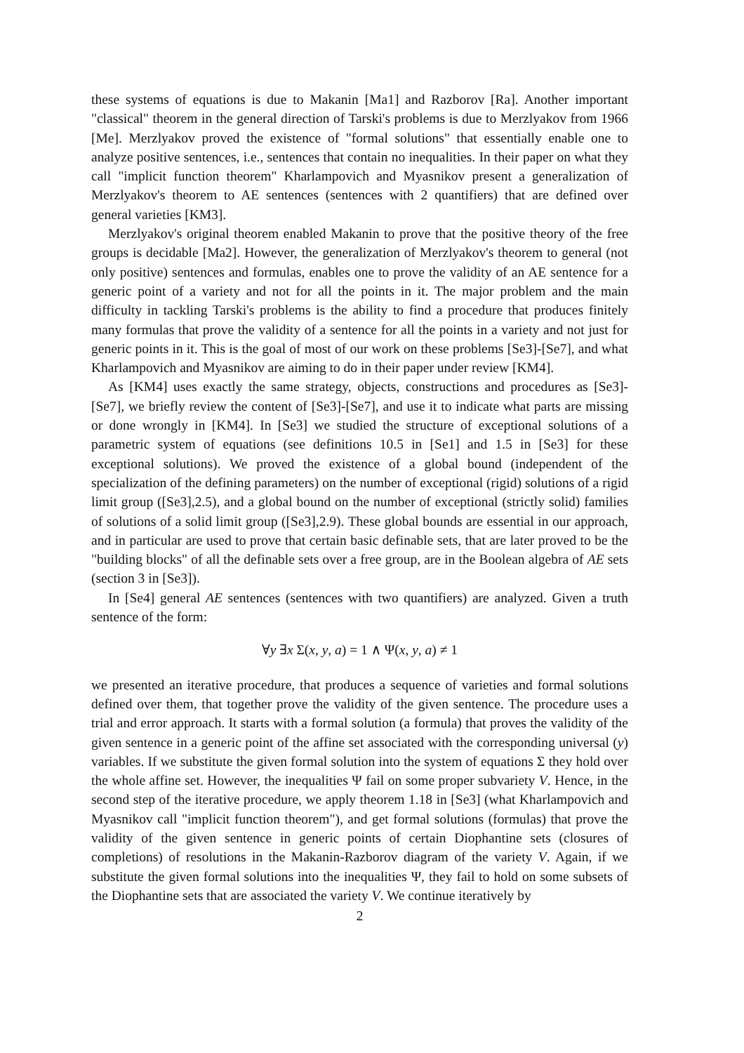these systems of equations is due to Makanin [Ma1] and Razborov [Ra]. Another important "classical" theorem in the general direction of Tarski's problems is due to Merzlyakov from 1966 [Me]. Merzlyakov proved the existence of "formal solutions" that essentially enable one to analyze positive sentences, i.e., sentences that contain no inequalities. In their paper on what they call "implicit function theorem" Kharlampovich and Myasnikov present a generalization of Merzlyakov's theorem to AE sentences (sentences with 2 quantifiers) that are defined over general varieties [KM3].
Merzlyakov's original theorem enabled Makanin to prove that the positive theory of the free groups is decidable [Ma2]. However, the generalization of Merzlyakov's theorem to general (not only positive) sentences and formulas, enables one to prove the validity of an AE sentence for a generic point of a variety and not for all the points in it. The major problem and the main difficulty in tackling Tarski's problems is the ability to find a procedure that produces finitely many formulas that prove the validity of a sentence for all the points in a variety and not just for generic points in it. This is the goal of most of our work on these problems [Se3]-[Se7], and what Kharlampovich and Myasnikov are aiming to do in their paper under review [KM4].
As [KM4] uses exactly the same strategy, objects, constructions and procedures as [Se3]-[Se7], we briefly review the content of [Se3]-[Se7], and use it to indicate what parts are missing or done wrongly in [KM4]. In [Se3] we studied the structure of exceptional solutions of a parametric system of equations (see definitions 10.5 in [Se1] and 1.5 in [Se3] for these exceptional solutions). We proved the existence of a global bound (independent of the specialization of the defining parameters) on the number of exceptional (rigid) solutions of a rigid limit group ([Se3],2.5), and a global bound on the number of exceptional (strictly solid) families of solutions of a solid limit group ([Se3],2.9). These global bounds are essential in our approach, and in particular are used to prove that certain basic definable sets, that are later proved to be the "building blocks" of all the definable sets over a free group, are in the Boolean algebra of AE sets (section 3 in [Se3]).
In [Se4] general AE sentences (sentences with two quantifiers) are analyzed. Given a truth sentence of the form:
∀y ∃x Σ(x, y, a) = 1 ∧ Ψ(x, y, a) ≠ 1
we presented an iterative procedure, that produces a sequence of varieties and formal solutions defined over them, that together prove the validity of the given sentence. The procedure uses a trial and error approach. It starts with a formal solution (a formula) that proves the validity of the given sentence in a generic point of the affine set associated with the corresponding universal (y) variables. If we substitute the given formal solution into the system of equations Σ they hold over the whole affine set. However, the inequalities Ψ fail on some proper subvariety V. Hence, in the second step of the iterative procedure, we apply theorem 1.18 in [Se3] (what Kharlampovich and Myasnikov call "implicit function theorem"), and get formal solutions (formulas) that prove the validity of the given sentence in generic points of certain Diophantine sets (closures of completions) of resolutions in the Makanin-Razborov diagram of the variety V. Again, if we substitute the given formal solutions into the inequalities Ψ, they fail to hold on some subsets of the Diophantine sets that are associated the variety V. We continue iteratively by
2